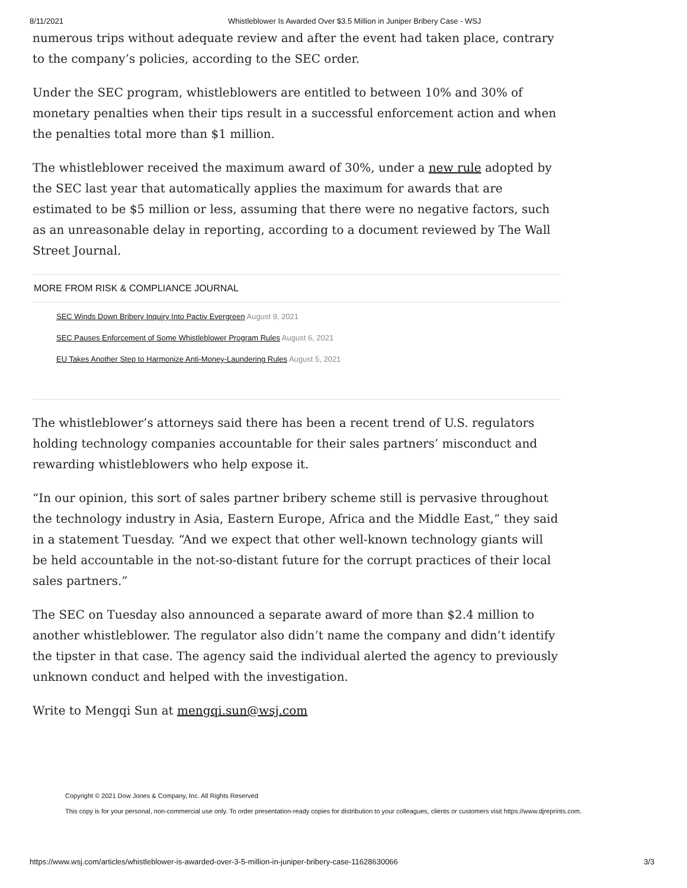8/11/2021 Whistleblower Is Awarded Over $3.5 Million in Juniper Bribery Case - WSJ
numerous trips without adequate review and after the event had taken place, contrary to the company’s policies, according to the SEC order.
Under the SEC program, whistleblowers are entitled to between 10% and 30% of monetary penalties when their tips result in a successful enforcement action and when the penalties total more than $1 million.
The whistleblower received the maximum award of 30%, under a new rule adopted by the SEC last year that automatically applies the maximum for awards that are estimated to be $5 million or less, assuming that there were no negative factors, such as an unreasonable delay in reporting, according to a document reviewed by The Wall Street Journal.
MORE FROM RISK & COMPLIANCE JOURNAL
SEC Winds Down Bribery Inquiry Into Pactiv Evergreen August 9, 2021
SEC Pauses Enforcement of Some Whistleblower Program Rules August 6, 2021
EU Takes Another Step to Harmonize Anti-Money-Laundering Rules August 5, 2021
The whistleblower’s attorneys said there has been a recent trend of U.S. regulators holding technology companies accountable for their sales partners’ misconduct and rewarding whistleblowers who help expose it.
“In our opinion, this sort of sales partner bribery scheme still is pervasive throughout the technology industry in Asia, Eastern Europe, Africa and the Middle East,” they said in a statement Tuesday. “And we expect that other well-known technology giants will be held accountable in the not-so-distant future for the corrupt practices of their local sales partners.”
The SEC on Tuesday also announced a separate award of more than $2.4 million to another whistleblower. The regulator also didn’t name the company and didn’t identify the tipster in that case. The agency said the individual alerted the agency to previously unknown conduct and helped with the investigation.
Write to Mengqi Sun at mengqi.sun@wsj.com
Copyright © 2021 Dow Jones & Company, Inc. All Rights Reserved
This copy is for your personal, non-commercial use only. To order presentation-ready copies for distribution to your colleagues, clients or customers visit https://www.djreprints.com.
https://www.wsj.com/articles/whistleblower-is-awarded-over-3-5-million-in-juniper-bribery-case-11628630066 3/3